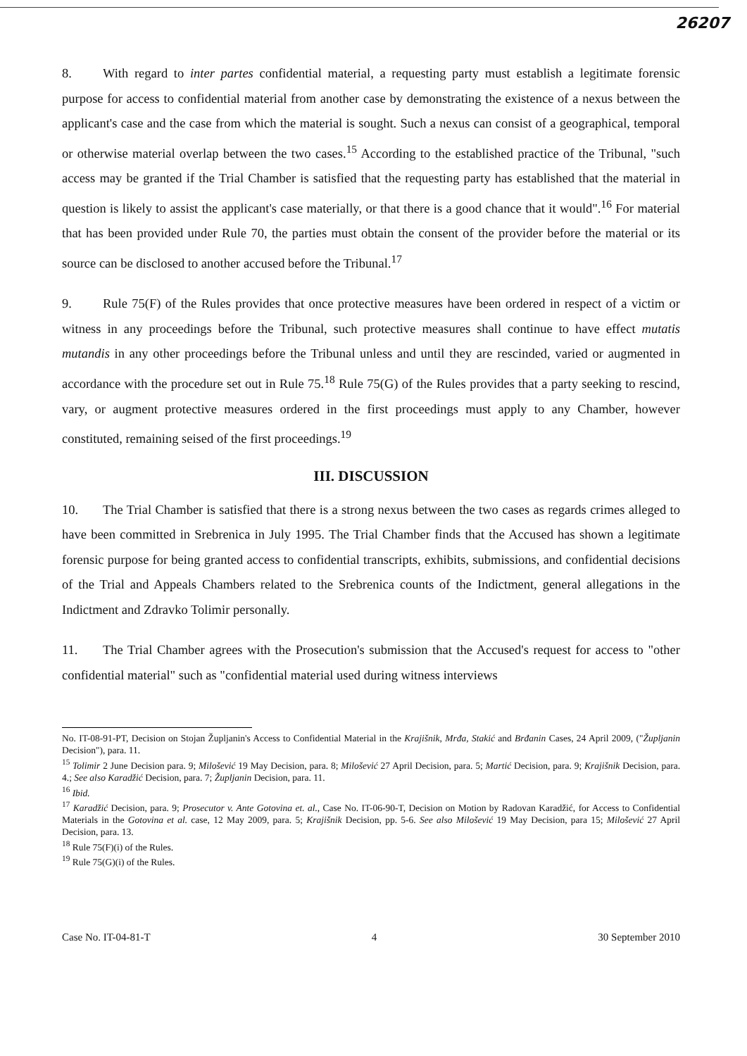26207
8. With regard to inter partes confidential material, a requesting party must establish a legitimate forensic purpose for access to confidential material from another case by demonstrating the existence of a nexus between the applicant's case and the case from which the material is sought. Such a nexus can consist of a geographical, temporal or otherwise material overlap between the two cases.<sup>15</sup> According to the established practice of the Tribunal, "such access may be granted if the Trial Chamber is satisfied that the requesting party has established that the material in question is likely to assist the applicant's case materially, or that there is a good chance that it would".<sup>16</sup> For material that has been provided under Rule 70, the parties must obtain the consent of the provider before the material or its source can be disclosed to another accused before the Tribunal.<sup>17</sup>
9. Rule 75(F) of the Rules provides that once protective measures have been ordered in respect of a victim or witness in any proceedings before the Tribunal, such protective measures shall continue to have effect mutatis mutandis in any other proceedings before the Tribunal unless and until they are rescinded, varied or augmented in accordance with the procedure set out in Rule 75.<sup>18</sup> Rule 75(G) of the Rules provides that a party seeking to rescind, vary, or augment protective measures ordered in the first proceedings must apply to any Chamber, however constituted, remaining seised of the first proceedings.<sup>19</sup>
III. DISCUSSION
10. The Trial Chamber is satisfied that there is a strong nexus between the two cases as regards crimes alleged to have been committed in Srebrenica in July 1995. The Trial Chamber finds that the Accused has shown a legitimate forensic purpose for being granted access to confidential transcripts, exhibits, submissions, and confidential decisions of the Trial and Appeals Chambers related to the Srebrenica counts of the Indictment, general allegations in the Indictment and Zdravko Tolimir personally.
11. The Trial Chamber agrees with the Prosecution's submission that the Accused's request for access to "other confidential material" such as "confidential material used during witness interviews
No. IT-08-91-PT, Decision on Stojan Župljanin's Access to Confidential Material in the Krajišnik, Mrđa, Stakić and Brđanin Cases, 24 April 2009, ("Župljanin Decision"), para. 11.
<sup>15</sup> Tolimir 2 June Decision para. 9; Milošević 19 May Decision, para. 8; Milošević 27 April Decision, para. 5; Martić Decision, para. 9; Krajišnik Decision, para. 4.; See also Karadžić Decision, para. 7; Župljanin Decision, para. 11.
<sup>16</sup> Ibid.
<sup>17</sup> Karadžić Decision, para. 9; Prosecutor v. Ante Gotovina et. al., Case No. IT-06-90-T, Decision on Motion by Radovan Karadžić, for Access to Confidential Materials in the Gotovina et al. case, 12 May 2009, para. 5; Krajišnik Decision, pp. 5-6. See also Milošević 19 May Decision, para 15; Milošević 27 April Decision, para. 13.
<sup>18</sup> Rule 75(F)(i) of the Rules.
<sup>19</sup> Rule 75(G)(i) of the Rules.
Case No. IT-04-81-T 4 30 September 2010